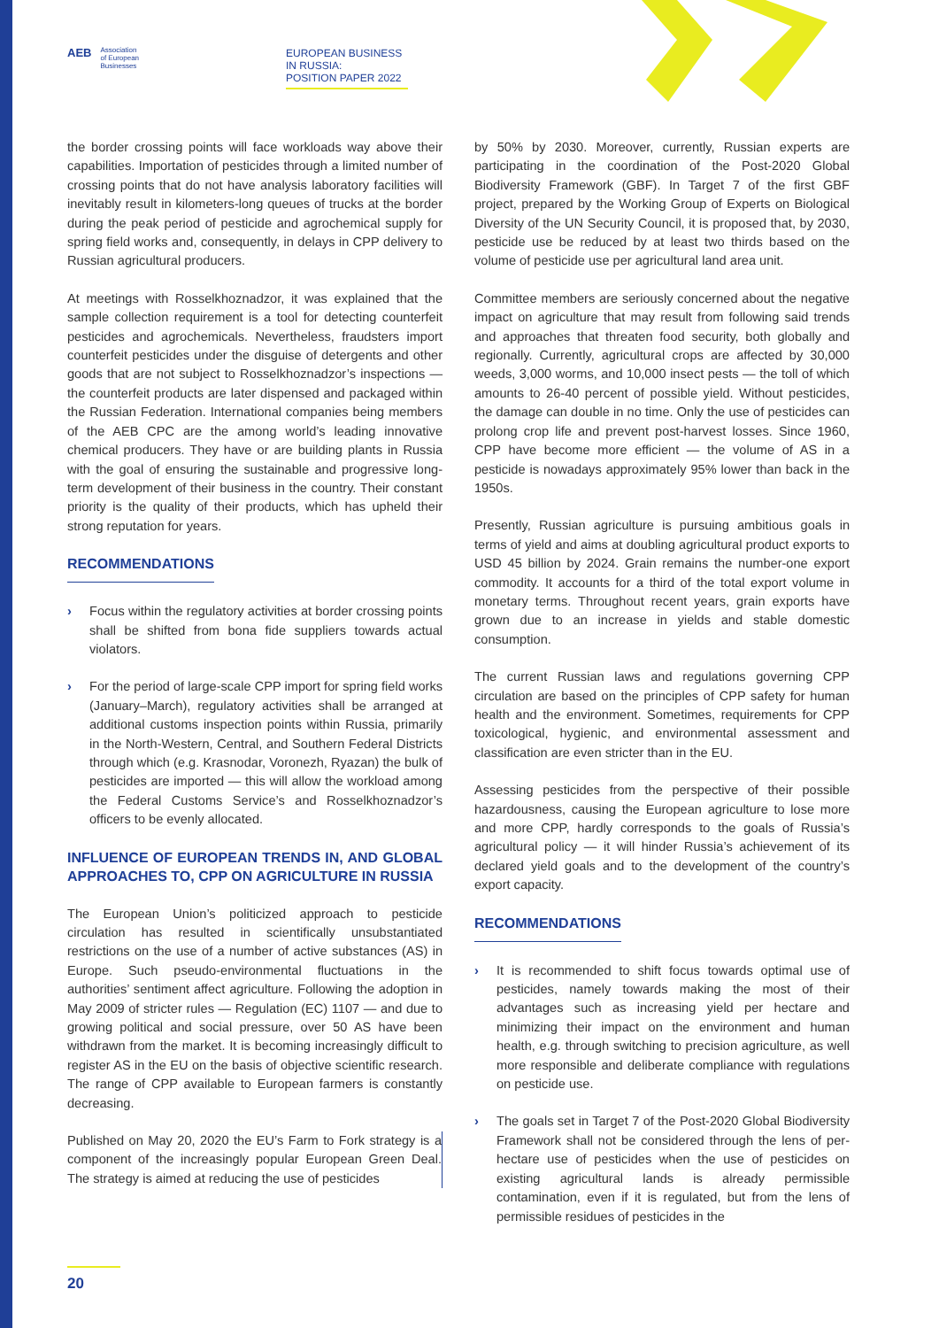AEB
Association
of European
Businesses
EUROPEAN BUSINESS IN RUSSIA:
POSITION PAPER 2022
the border crossing points will face workloads way above their capabilities. Importation of pesticides through a limited number of crossing points that do not have analysis laboratory facilities will inevitably result in kilometers-long queues of trucks at the border during the peak period of pesticide and agrochemical supply for spring field works and, consequently, in delays in CPP delivery to Russian agricultural producers.
At meetings with Rosselkhoznadzor, it was explained that the sample collection requirement is a tool for detecting counterfeit pesticides and agrochemicals. Nevertheless, fraudsters import counterfeit pesticides under the disguise of detergents and other goods that are not subject to Rosselkhoznadzor’s inspections — the counterfeit products are later dispensed and packaged within the Russian Federation. International companies being members of the AEB CPC are the among world’s leading innovative chemical producers. They have or are building plants in Russia with the goal of ensuring the sustainable and progressive long-term development of their business in the country. Their constant priority is the quality of their products, which has upheld their strong reputation for years.
RECOMMENDATIONS
› Focus within the regulatory activities at border crossing points shall be shifted from bona fide suppliers towards actual violators.
› For the period of large-scale CPP import for spring field works (January–March), regulatory activities shall be arranged at additional customs inspection points within Russia, primarily in the North-Western, Central, and Southern Federal Districts through which (e.g. Krasnodar, Voronezh, Ryazan) the bulk of pesticides are imported — this will allow the workload among the Federal Customs Service’s and Rosselkhoznadzor’s officers to be evenly allocated.
INFLUENCE OF EUROPEAN TRENDS IN, AND GLOBAL APPROACHES TO, CPP ON AGRICULTURE IN RUSSIA
The European Union’s politicized approach to pesticide circulation has resulted in scientifically unsubstantiated restrictions on the use of a number of active substances (AS) in Europe. Such pseudo-environmental fluctuations in the authorities’ sentiment affect agriculture. Following the adoption in May 2009 of stricter rules — Regulation (EC) 1107 — and due to growing political and social pressure, over 50 AS have been withdrawn from the market. It is becoming increasingly difficult to register AS in the EU on the basis of objective scientific research. The range of CPP available to European farmers is constantly decreasing.
Published on May 20, 2020 the EU’s Farm to Fork strategy is a component of the increasingly popular European Green Deal. The strategy is aimed at reducing the use of pesticides
by 50% by 2030. Moreover, currently, Russian experts are participating in the coordination of the Post-2020 Global Biodiversity Framework (GBF). In Target 7 of the first GBF project, prepared by the Working Group of Experts on Biological Diversity of the UN Security Council, it is proposed that, by 2030, pesticide use be reduced by at least two thirds based on the volume of pesticide use per agricultural land area unit.
Committee members are seriously concerned about the negative impact on agriculture that may result from following said trends and approaches that threaten food security, both globally and regionally. Currently, agricultural crops are affected by 30,000 weeds, 3,000 worms, and 10,000 insect pests — the toll of which amounts to 26-40 percent of possible yield. Without pesticides, the damage can double in no time. Only the use of pesticides can prolong crop life and prevent post-harvest losses. Since 1960, CPP have become more efficient — the volume of AS in a pesticide is nowadays approximately 95% lower than back in the 1950s.
Presently, Russian agriculture is pursuing ambitious goals in terms of yield and aims at doubling agricultural product exports to USD 45 billion by 2024. Grain remains the number-one export commodity. It accounts for a third of the total export volume in monetary terms. Throughout recent years, grain exports have grown due to an increase in yields and stable domestic consumption.
The current Russian laws and regulations governing CPP circulation are based on the principles of CPP safety for human health and the environment. Sometimes, requirements for CPP toxicological, hygienic, and environmental assessment and classification are even stricter than in the EU.
Assessing pesticides from the perspective of their possible hazardousness, causing the European agriculture to lose more and more CPP, hardly corresponds to the goals of Russia’s agricultural policy — it will hinder Russia’s achievement of its declared yield goals and to the development of the country’s export capacity.
RECOMMENDATIONS
› It is recommended to shift focus towards optimal use of pesticides, namely towards making the most of their advantages such as increasing yield per hectare and minimizing their impact on the environment and human health, e.g. through switching to precision agriculture, as well more responsible and deliberate compliance with regulations on pesticide use.
› The goals set in Target 7 of the Post-2020 Global Biodiversity Framework shall not be considered through the lens of per-hectare use of pesticides when the use of pesticides on existing agricultural lands is already permissible contamination, even if it is regulated, but from the lens of permissible residues of pesticides in the
20